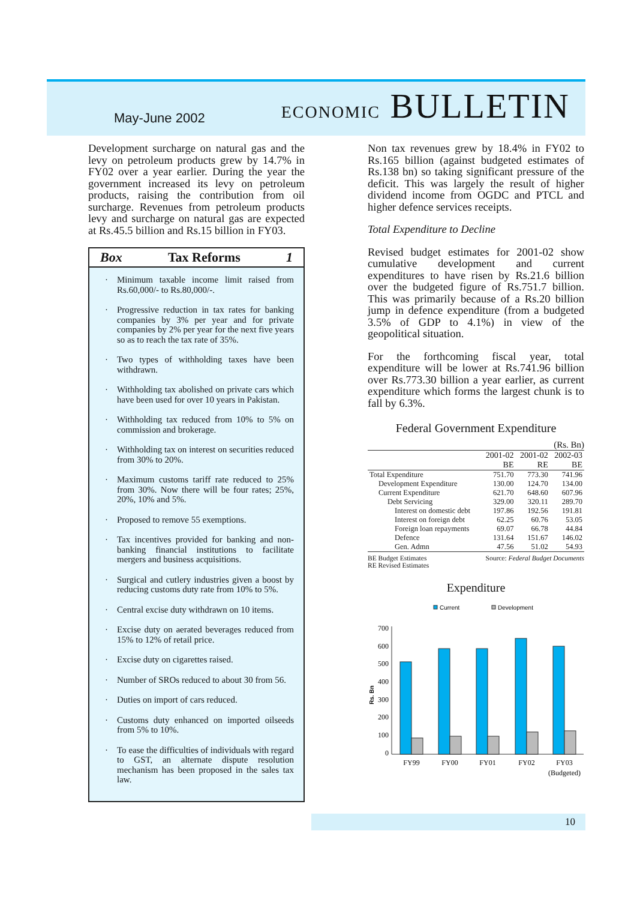May-June 2002
ECONOMIC BULLETIN
Development surcharge on natural gas and the levy on petroleum products grew by 14.7% in FY02 over a year earlier. During the year the government increased its levy on petroleum products, raising the contribution from oil surcharge. Revenues from petroleum products levy and surcharge on natural gas are expected at Rs.45.5 billion and Rs.15 billion in FY03.
Box Tax Reforms 1
· Minimum taxable income limit raised from Rs.60,000/- to Rs.80,000/-.
· Progressive reduction in tax rates for banking companies by 3% per year and for private companies by 2% per year for the next five years so as to reach the tax rate of 35%.
· Two types of withholding taxes have been withdrawn.
· Withholding tax abolished on private cars which have been used for over 10 years in Pakistan.
· Withholding tax reduced from 10% to 5% on commission and brokerage.
· Withholding tax on interest on securities reduced from 30% to 20%.
· Maximum customs tariff rate reduced to 25% from 30%. Now there will be four rates; 25%, 20%, 10% and 5%.
· Proposed to remove 55 exemptions.
· Tax incentives provided for banking and non-banking financial institutions to facilitate mergers and business acquisitions.
· Surgical and cutlery industries given a boost by reducing customs duty rate from 10% to 5%.
· Central excise duty withdrawn on 10 items.
· Excise duty on aerated beverages reduced from 15% to 12% of retail price.
· Excise duty on cigarettes raised.
· Number of SROs reduced to about 30 from 56.
· Duties on import of cars reduced.
· Customs duty enhanced on imported oilseeds from 5% to 10%.
· To ease the difficulties of individuals with regard to GST, an alternate dispute resolution mechanism has been proposed in the sales tax law.
Non tax revenues grew by 18.4% in FY02 to Rs.165 billion (against budgeted estimates of Rs.138 bn) so taking significant pressure of the deficit. This was largely the result of higher dividend income from OGDC and PTCL and higher defence services receipts.
Total Expenditure to Decline
Revised budget estimates for 2001-02 show cumulative development and current expenditures to have risen by Rs.21.6 billion over the budgeted figure of Rs.751.7 billion. This was primarily because of a Rs.20 billion jump in defence expenditure (from a budgeted 3.5% of GDP to 4.1%) in view of the geopolitical situation.
For the forthcoming fiscal year, total expenditure will be lower at Rs.741.96 billion over Rs.773.30 billion a year earlier, as current expenditure which forms the largest chunk is to fall by 6.3%.
Federal Government Expenditure
(Rs. Bn)
| | 2001-02 BE | 2001-02 RE | 2002-03 BE |
| --- | --- | --- | --- |
| Total Expenditure | 751.70 | 773.30 | 741.96 |
| Development Expenditure | 130.00 | 124.70 | 134.00 |
| Current Expenditure | 621.70 | 648.60 | 607.96 |
| Debt Servicing | 329.00 | 320.11 | 289.70 |
| Interest on domestic debt | 197.86 | 192.56 | 191.81 |
| Interest on foreign debt | 62.25 | 60.76 | 53.05 |
| Foreign loan repayments | 69.07 | 66.78 | 44.84 |
| Defence | 131.64 | 151.67 | 146.02 |
| Gen. Admn | 47.56 | 51.02 | 54.93 |
BE Budget Estimates
RE Revised Estimates
Source: Federal Budget Documents
Expenditure
Current
Development
0
100
200
300
400
500
600
700
Rs. Bn
FY99
FY00
FY01
FY02
FY03
(Budgeted)
10